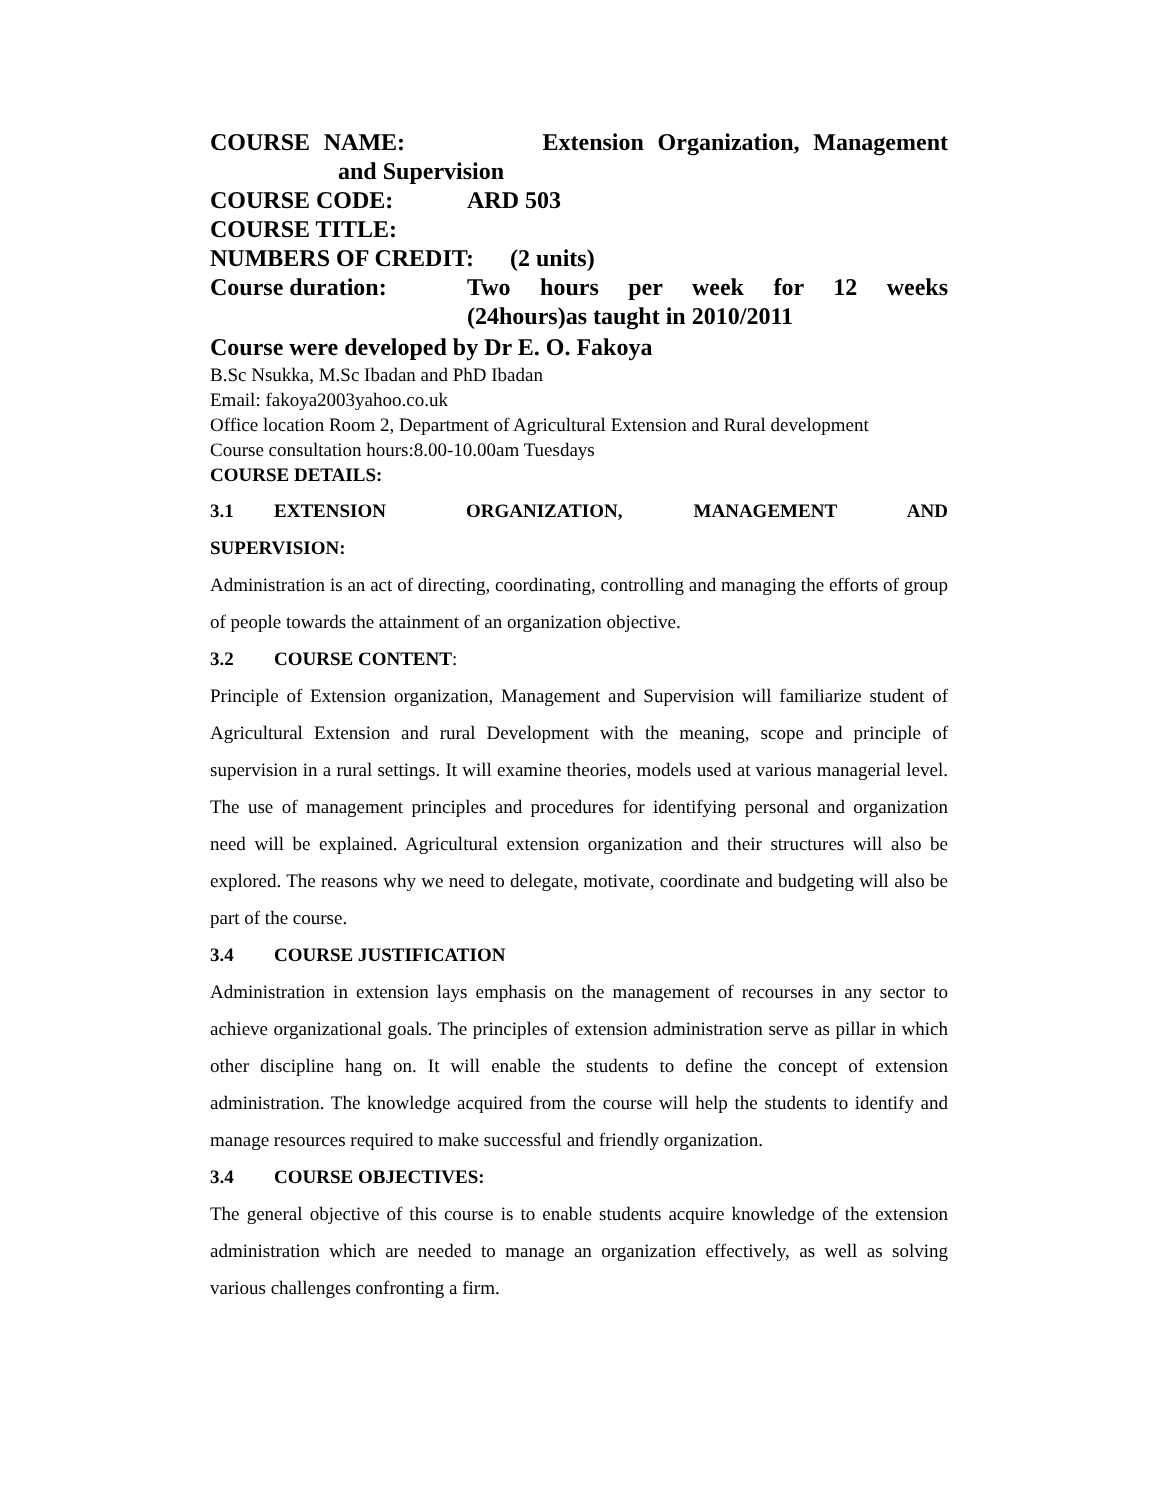COURSE NAME: Extension Organization, Management
and Supervision
COURSE CODE: ARD 503
COURSE TITLE:
NUMBERS OF CREDIT: (2 units)
Course duration: Two hours per week for 12 weeks
(24hours)as taught in 2010/2011
Course were developed by Dr E. O. Fakoya
B.Sc Nsukka, M.Sc Ibadan and PhD Ibadan
Email: fakoya2003yahoo.co.uk
Office location Room 2, Department of Agricultural Extension and Rural development
Course consultation hours:8.00-10.00am Tuesdays
COURSE DETAILS:
3.1 EXTENSION ORGANIZATION, MANAGEMENT AND
SUPERVISION:
Administration is an act of directing, coordinating, controlling and managing the efforts of group of people towards the attainment of an organization objective.
3.2 COURSE CONTENT:
Principle of Extension organization, Management and Supervision will familiarize student of Agricultural Extension and rural Development with the meaning, scope and principle of supervision in a rural settings. It will examine theories, models used at various managerial level. The use of management principles and procedures for identifying personal and organization need will be explained. Agricultural extension organization and their structures will also be explored. The reasons why we need to delegate, motivate, coordinate and budgeting will also be part of the course.
3.4 COURSE JUSTIFICATION
Administration in extension lays emphasis on the management of recourses in any sector to achieve organizational goals. The principles of extension administration serve as pillar in which other discipline hang on. It will enable the students to define the concept of extension administration. The knowledge acquired from the course will help the students to identify and manage resources required to make successful and friendly organization.
3.4 COURSE OBJECTIVES:
The general objective of this course is to enable students acquire knowledge of the extension administration which are needed to manage an organization effectively, as well as solving various challenges confronting a firm.